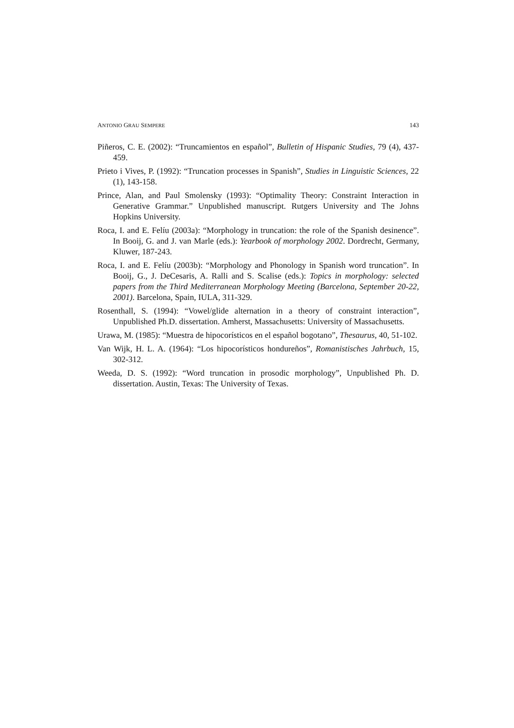ANTONIO GRAU SEMPERE 143
Piñeros, C. E. (2002): “Truncamientos en español”, Bulletin of Hispanic Studies, 79 (4), 437-459.
Prieto i Vives, P. (1992): “Truncation processes in Spanish”, Studies in Linguistic Sciences, 22 (1), 143-158.
Prince, Alan, and Paul Smolensky (1993): “Optimality Theory: Constraint Interaction in Generative Grammar.” Unpublished manuscript. Rutgers University and The Johns Hopkins University.
Roca, I. and E. Felíu (2003a): “Morphology in truncation: the role of the Spanish desinence”. In Booij, G. and J. van Marle (eds.): Yearbook of morphology 2002. Dordrecht, Germany, Kluwer, 187-243.
Roca, I. and E. Felíu (2003b): “Morphology and Phonology in Spanish word truncation”. In Booij, G., J. DeCesaris, A. Ralli and S. Scalise (eds.): Topics in morphology: selected papers from the Third Mediterranean Morphology Meeting (Barcelona, September 20-22, 2001). Barcelona, Spain, IULA, 311-329.
Rosenthall, S. (1994): “Vowel/glide alternation in a theory of constraint interaction”, Unpublished Ph.D. dissertation. Amherst, Massachusetts: University of Massachusetts.
Urawa, M. (1985): “Muestra de hipocorísticos en el español bogotano”, Thesaurus, 40, 51-102.
Van Wijk, H. L. A. (1964): “Los hipocorísticos hondureños”, Romanistisches Jahrbuch, 15, 302-312.
Weeda, D. S. (1992): “Word truncation in prosodic morphology”, Unpublished Ph. D. dissertation. Austin, Texas: The University of Texas.